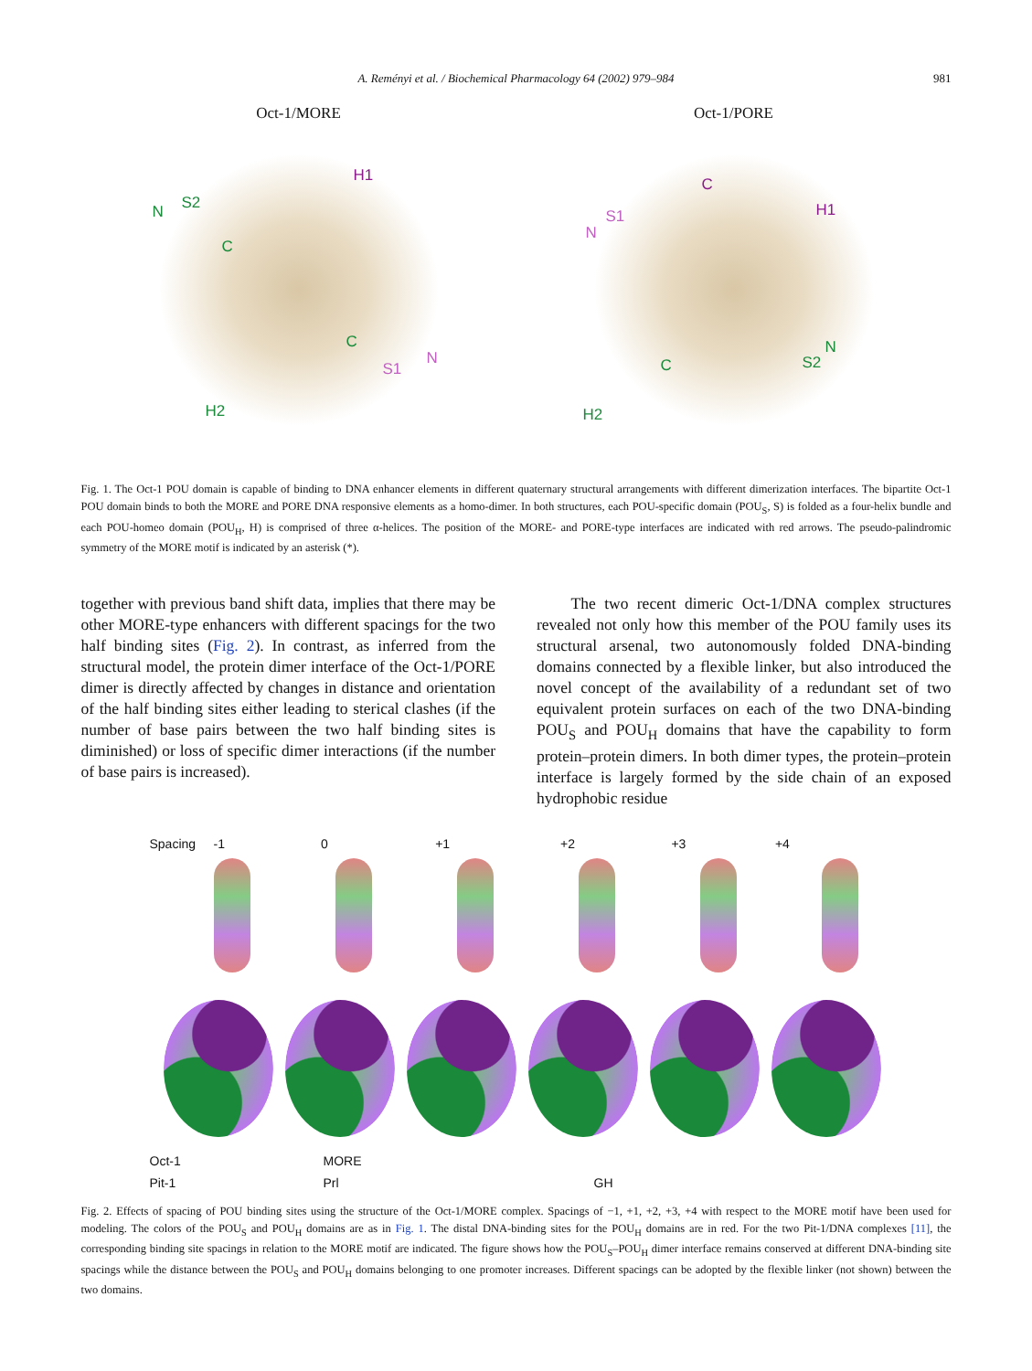A. Reményi et al. / Biochemical Pharmacology 64 (2002) 979–984 981
Oct-1/MORE
N S2
H1
C
C
S1
N
H2
Oct-1/PORE
C
S1
N
H1
N
S2 C
H2
Fig. 1. The Oct-1 POU domain is capable of binding to DNA enhancer elements in different quaternary structural arrangements with different dimerization interfaces. The bipartite Oct-1 POU domain binds to both the MORE and PORE DNA responsive elements as a homo-dimer. In both structures, each POU-specific domain (POU<sub>S</sub>, S) is folded as a four-helix bundle and each POU-homeo domain (POU<sub>H</sub>, H) is comprised of three α-helices. The position of the MORE- and PORE-type interfaces are indicated with red arrows. The pseudo-palindromic symmetry of the MORE motif is indicated by an asterisk (*).
together with previous band shift data, implies that there may be other MORE-type enhancers with different spacings for the two half binding sites (Fig. 2). In contrast, as inferred from the structural model, the protein dimer interface of the Oct-1/PORE dimer is directly affected by changes in distance and orientation of the half binding sites either leading to sterical clashes (if the number of base pairs between the two half binding sites is diminished) or loss of specific dimer interactions (if the number of base pairs is increased).
The two recent dimeric Oct-1/DNA complex structures revealed not only how this member of the POU family uses its structural arsenal, two autonomously folded DNA-binding domains connected by a flexible linker, but also introduced the novel concept of the availability of a redundant set of two equivalent protein surfaces on each of the two DNA-binding POU<sub>S</sub> and POU<sub>H</sub> domains that have the capability to form protein–protein dimers. In both dimer types, the protein–protein interface is largely formed by the side chain of an exposed hydrophobic residue
Spacing -1 0 +1 +2 +3 +4
Oct-1 MORE
Pit-1 Prl GH
Fig. 2. Effects of spacing of POU binding sites using the structure of the Oct-1/MORE complex. Spacings of −1, +1, +2, +3, +4 with respect to the MORE motif have been used for modeling. The colors of the POU<sub>S</sub> and POU<sub>H</sub> domains are as in Fig. 1. The distal DNA-binding sites for the POU<sub>H</sub> domains are in red. For the two Pit-1/DNA complexes [11], the corresponding binding site spacings in relation to the MORE motif are indicated. The figure shows how the POU<sub>S</sub>–POU<sub>H</sub> dimer interface remains conserved at different DNA-binding site spacings while the distance between the POU<sub>S</sub> and POU<sub>H</sub> domains belonging to one promoter increases. Different spacings can be adopted by the flexible linker (not shown) between the two domains.